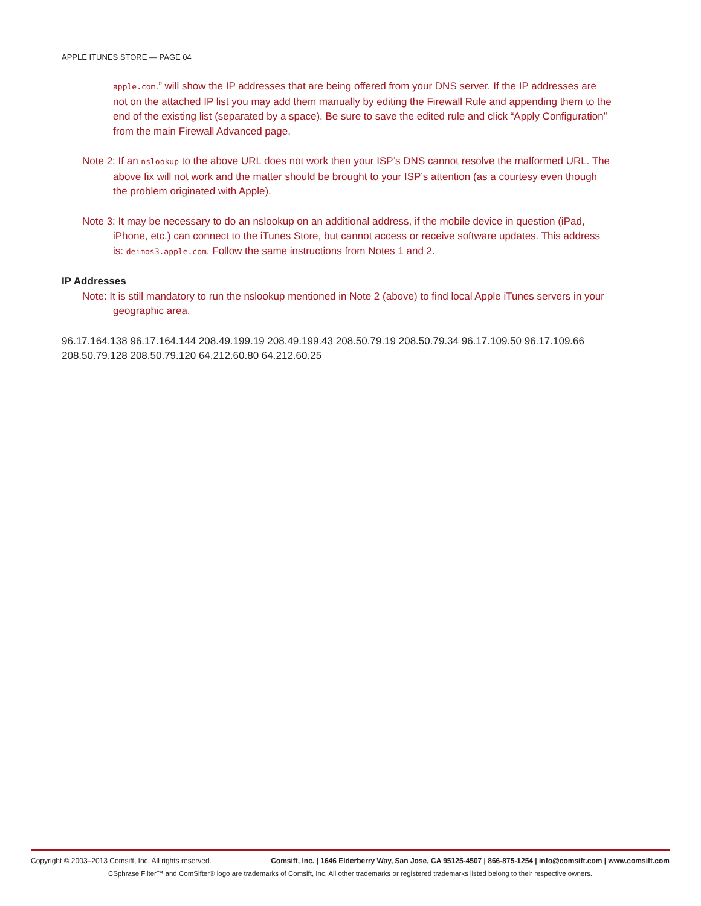APPLE ITUNES STORE — PAGE 04
apple.com.” will show the IP addresses that are being offered from your DNS server. If the IP addresses are not on the attached IP list you may add them manually by editing the Firewall Rule and appending them to the end of the existing list (separated by a space). Be sure to save the edited rule and click “Apply Configuration” from the main Firewall Advanced page.
Note 2: If an nslookup to the above URL does not work then your ISP’s DNS cannot resolve the malformed URL. The above fix will not work and the matter should be brought to your ISP’s attention (as a courtesy even though the problem originated with Apple).
Note 3: It may be necessary to do an nslookup on an additional address, if the mobile device in question (iPad, iPhone, etc.) can connect to the iTunes Store, but cannot access or receive software updates. This address is: deimos3.apple.com. Follow the same instructions from Notes 1 and 2.
IP Addresses
Note: It is still mandatory to run the nslookup mentioned in Note 2 (above) to find local Apple iTunes servers in your geographic area.
96.17.164.138 96.17.164.144 208.49.199.19 208.49.199.43 208.50.79.19 208.50.79.34 96.17.109.50 96.17.109.66 208.50.79.128 208.50.79.120 64.212.60.80 64.212.60.25
Copyright © 2003–2013 Comsift, Inc. All rights reserved. Comsift, Inc. | 1646 Elderberry Way, San Jose, CA 95125-4507 | 866-875-1254 | info@comsift.com | www.comsift.com
CSphrase Filter™ and ComSifter® logo are trademarks of Comsift, Inc. All other trademarks or registered trademarks listed belong to their respective owners.